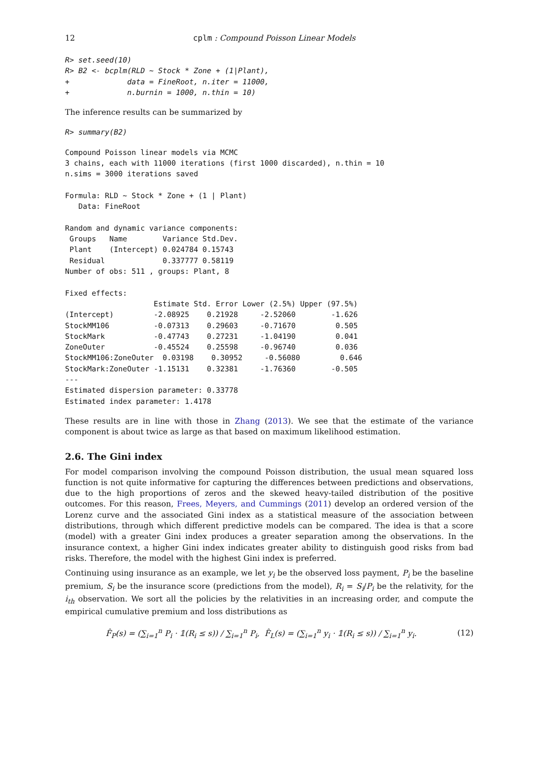12 cplm : Compound Poisson Linear Models
R> set.seed(10)
R> B2 <- bcplm(RLD ~ Stock * Zone + (1|Plant),
+             data = FineRoot, n.iter = 11000,
+             n.burnin = 1000, n.thin = 10)
The inference results can be summarized by
R> summary(B2)
Compound Poisson linear models via MCMC
3 chains, each with 11000 iterations (first 1000 discarded), n.thin = 10
n.sims = 3000 iterations saved

Formula: RLD ~ Stock * Zone + (1 | Plant)
   Data: FineRoot

Random and dynamic variance components:
 Groups   Name        Variance Std.Dev.
 Plant    (Intercept) 0.024784 0.15743
 Residual             0.337777 0.58119
Number of obs: 511 , groups: Plant, 8

Fixed effects:
                    Estimate Std. Error Lower (2.5%) Upper (97.5%)
(Intercept)         -2.08925    0.21928     -2.52060        -1.626
StockMM106          -0.07313    0.29603     -0.71670         0.505
StockMark           -0.47743    0.27231     -1.04190         0.041
ZoneOuter           -0.45524    0.25598     -0.96740         0.036
StockMM106:ZoneOuter  0.03198    0.30952     -0.56080         0.646
StockMark:ZoneOuter -1.15131    0.32381     -1.76360        -0.505
---
Estimated dispersion parameter: 0.33778
Estimated index parameter: 1.4178
These results are in line with those in Zhang (2013). We see that the estimate of the variance component is about twice as large as that based on maximum likelihood estimation.
2.6. The Gini index
For model comparison involving the compound Poisson distribution, the usual mean squared loss function is not quite informative for capturing the differences between predictions and observations, due to the high proportions of zeros and the skewed heavy-tailed distribution of the positive outcomes. For this reason, Frees, Meyers, and Cummings (2011) develop an ordered version of the Lorenz curve and the associated Gini index as a statistical measure of the association between distributions, through which different predictive models can be compared. The idea is that a score (model) with a greater Gini index produces a greater separation among the observations. In the insurance context, a higher Gini index indicates greater ability to distinguish good risks from bad risks. Therefore, the model with the highest Gini index is preferred.
Continuing using insurance as an example, we let y<sub>i</sub> be the observed loss payment, P<sub>i</sub> be the baseline premium, S<sub>i</sub> be the insurance score (predictions from the model), R<sub>i</sub> = S<sub>i</sub>/P<sub>i</sub> be the relativity, for the i<sub>th</sub> observation. We sort all the policies by the relativities in an increasing order, and compute the empirical cumulative premium and loss distributions as
F̂<sub>P</sub>(s) = (∑<sub>i=1</sub><sup>n</sup> P<sub>i</sub> · 𝟙(R<sub>i</sub> ≤ s)) / ∑<sub>i=1</sub><sup>n</sup> P<sub>i</sub>, F̂<sub>L</sub>(s) = (∑<sub>i=1</sub><sup>n</sup> y<sub>i</sub> · 𝟙(R<sub>i</sub> ≤ s)) / ∑<sub>i=1</sub><sup>n</sup> y<sub>i</sub>. (12)